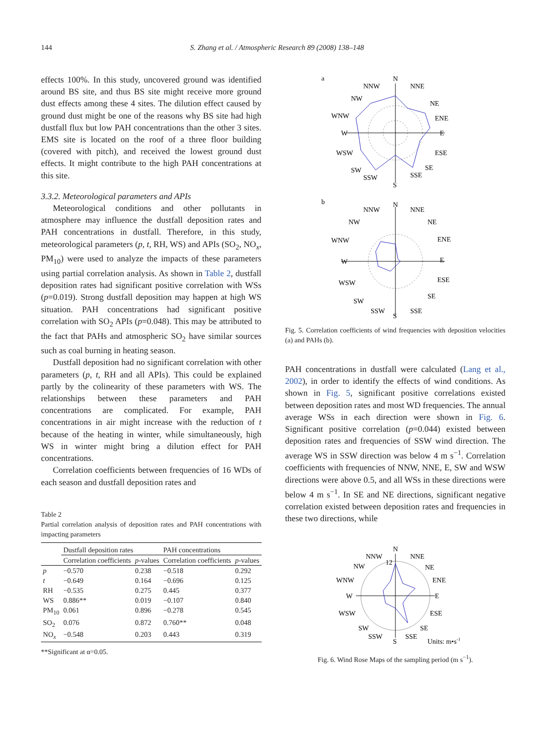144 S. Zhang et al. / Atmospheric Research 89 (2008) 138–148
effects 100%. In this study, uncovered ground was identified around BS site, and thus BS site might receive more ground dust effects among these 4 sites. The dilution effect caused by ground dust might be one of the reasons why BS site had high dustfall flux but low PAH concentrations than the other 3 sites. EMS site is located on the roof of a three floor building (covered with pitch), and received the lowest ground dust effects. It might contribute to the high PAH concentrations at this site.
3.3.2. Meteorological parameters and APIs
Meteorological conditions and other pollutants in atmosphere may influence the dustfall deposition rates and PAH concentrations in dustfall. Therefore, in this study, meteorological parameters (p, t, RH, WS) and APIs (SO<sub>2</sub>, NO<sub>x</sub>, PM<sub>10</sub>) were used to analyze the impacts of these parameters using partial correlation analysis. As shown in Table 2, dustfall deposition rates had significant positive correlation with WSs (p=0.019). Strong dustfall deposition may happen at high WS situation. PAH concentrations had significant positive correlation with SO<sub>2</sub> APIs (p=0.048). This may be attributed to the fact that PAHs and atmospheric SO<sub>2</sub> have similar sources such as coal burning in heating season.
Dustfall deposition had no significant correlation with other parameters (p, t, RH and all APIs). This could be explained partly by the colinearity of these parameters with WS. The relationships between these parameters and PAH concentrations are complicated. For example, PAH concentrations in air might increase with the reduction of t because of the heating in winter, while simultaneously, high WS in winter might bring a dilution effect for PAH concentrations.
Correlation coefficients between frequencies of 16 WDs of each season and dustfall deposition rates and
Table 2
Partial correlation analysis of deposition rates and PAH concentrations with impacting parameters
| | Dustfall deposition rates | | PAH concentrations | |
| --- | --- | --- | --- | --- |
| | Correlation coefficients | p -values | Correlation coefficients | p -values |
| p | −0.570 | 0.238 | −0.518 | 0.292 |
| t | −0.649 | 0.164 | −0.696 | 0.125 |
| RH | −0.535 | 0.275 | 0.445 | 0.377 |
| WS | 0.886** | 0.019 | −0.107 | 0.840 |
| PM<sub>10</sub> | 0.061 | 0.896 | −0.278 | 0.545 |
| SO<sub>2</sub> | 0.076 | 0.872 | 0.760** | 0.048 |
| NO<sub>x</sub> | −0.548 | 0.203 | 0.443 | 0.319 |
**Significant at α=0.05.
a
N
NNE
NNW
NE
NW
ENE
WNW
E
W
ESE
WSW
SE
SW
SSE
SSW
S
b
N
NNE
NNW
NE
NW
ENE
WNW
E
W
ESE
WSW
SE
SW
SSE
SSW
S
Fig. 5. Correlation coefficients of wind frequencies with deposition velocities (a) and PAHs (b).
PAH concentrations in dustfall were calculated (Lang et al., 2002), in order to identify the effects of wind conditions. As shown in Fig. 5, significant positive correlations existed between deposition rates and most WD frequencies. The annual average WSs in each direction were shown in Fig. 6. Significant positive correlation (p=0.044) existed between deposition rates and frequencies of SSW wind direction. The average WS in SSW direction was below 4 m s<sup>−1</sup>. Correlation coefficients with frequencies of NNW, NNE, E, SW and WSW directions were above 0.5, and all WSs in these directions were below 4 m s<sup>−1</sup>. In SE and NE directions, significant negative correlation existed between deposition rates and frequencies in these two directions, while
N
NNW
12
NNE
NW
NE
WNW
ENE
W
E
WSW
ESE
SW
SE
SSW
S
SSE
Units: m•s-1
Fig. 6. Wind Rose Maps of the sampling period (m s<sup>−1</sup>).